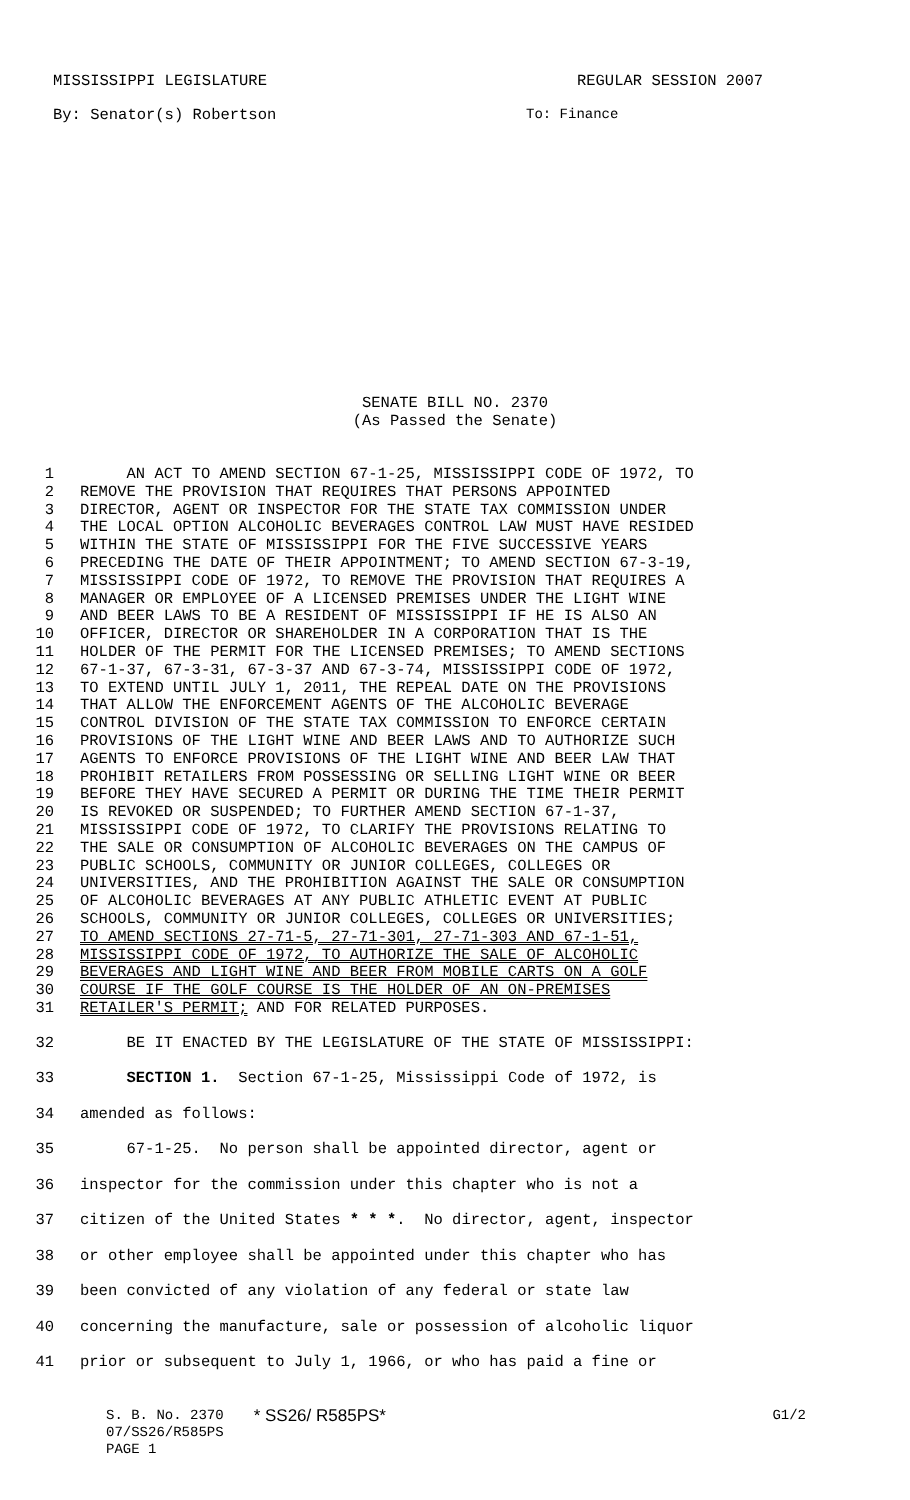MISSISSIPPI LEGISLATURE REGULAR SESSION 2007
By: Senator(s) Robertson To: Finance
SENATE BILL NO. 2370
(As Passed the Senate)
1 AN ACT TO AMEND SECTION 67-1-25, MISSISSIPPI CODE OF 1972, TO
2 REMOVE THE PROVISION THAT REQUIRES THAT PERSONS APPOINTED
3 DIRECTOR, AGENT OR INSPECTOR FOR THE STATE TAX COMMISSION UNDER
4 THE LOCAL OPTION ALCOHOLIC BEVERAGES CONTROL LAW MUST HAVE RESIDED
5 WITHIN THE STATE OF MISSISSIPPI FOR THE FIVE SUCCESSIVE YEARS
6 PRECEDING THE DATE OF THEIR APPOINTMENT; TO AMEND SECTION 67-3-19,
7 MISSISSIPPI CODE OF 1972, TO REMOVE THE PROVISION THAT REQUIRES A
8 MANAGER OR EMPLOYEE OF A LICENSED PREMISES UNDER THE LIGHT WINE
9 AND BEER LAWS TO BE A RESIDENT OF MISSISSIPPI IF HE IS ALSO AN
10 OFFICER, DIRECTOR OR SHAREHOLDER IN A CORPORATION THAT IS THE
11 HOLDER OF THE PERMIT FOR THE LICENSED PREMISES; TO AMEND SECTIONS
12 67-1-37, 67-3-31, 67-3-37 AND 67-3-74, MISSISSIPPI CODE OF 1972,
13 TO EXTEND UNTIL JULY 1, 2011, THE REPEAL DATE ON THE PROVISIONS
14 THAT ALLOW THE ENFORCEMENT AGENTS OF THE ALCOHOLIC BEVERAGE
15 CONTROL DIVISION OF THE STATE TAX COMMISSION TO ENFORCE CERTAIN
16 PROVISIONS OF THE LIGHT WINE AND BEER LAWS AND TO AUTHORIZE SUCH
17 AGENTS TO ENFORCE PROVISIONS OF THE LIGHT WINE AND BEER LAW THAT
18 PROHIBIT RETAILERS FROM POSSESSING OR SELLING LIGHT WINE OR BEER
19 BEFORE THEY HAVE SECURED A PERMIT OR DURING THE TIME THEIR PERMIT
20 IS REVOKED OR SUSPENDED; TO FURTHER AMEND SECTION 67-1-37,
21 MISSISSIPPI CODE OF 1972, TO CLARIFY THE PROVISIONS RELATING TO
22 THE SALE OR CONSUMPTION OF ALCOHOLIC BEVERAGES ON THE CAMPUS OF
23 PUBLIC SCHOOLS, COMMUNITY OR JUNIOR COLLEGES, COLLEGES OR
24 UNIVERSITIES, AND THE PROHIBITION AGAINST THE SALE OR CONSUMPTION
25 OF ALCOHOLIC BEVERAGES AT ANY PUBLIC ATHLETIC EVENT AT PUBLIC
26 SCHOOLS, COMMUNITY OR JUNIOR COLLEGES, COLLEGES OR UNIVERSITIES;
27 TO AMEND SECTIONS 27-71-5, 27-71-301, 27-71-303 AND 67-1-51,
28 MISSISSIPPI CODE OF 1972, TO AUTHORIZE THE SALE OF ALCOHOLIC
29 BEVERAGES AND LIGHT WINE AND BEER FROM MOBILE CARTS ON A GOLF
30 COURSE IF THE GOLF COURSE IS THE HOLDER OF AN ON-PREMISES
31 RETAILER'S PERMIT; AND FOR RELATED PURPOSES.
32 BE IT ENACTED BY THE LEGISLATURE OF THE STATE OF MISSISSIPPI:
33 SECTION 1. Section 67-1-25, Mississippi Code of 1972, is
34 amended as follows:
35 67-1-25. No person shall be appointed director, agent or
36 inspector for the commission under this chapter who is not a
37 citizen of the United States * * *. No director, agent, inspector
38 or other employee shall be appointed under this chapter who has
39 been convicted of any violation of any federal or state law
40 concerning the manufacture, sale or possession of alcoholic liquor
41 prior or subsequent to July 1, 1966, or who has paid a fine or
S. B. No. 2370
07/SS26/R585PS
PAGE 1
* SS26/ R585PS*
G1/2